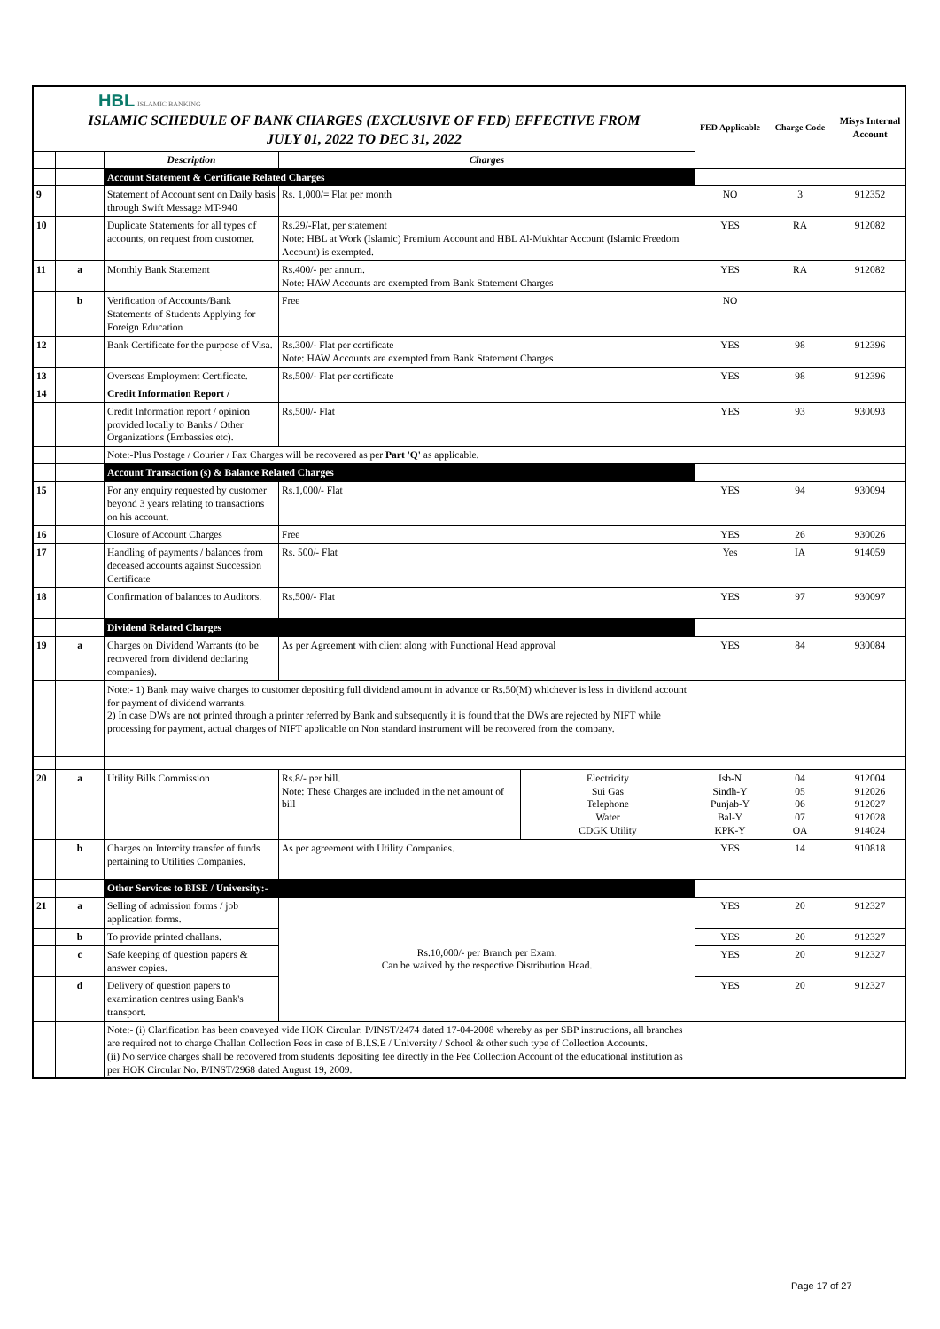| HBL ISLAMIC BANKING ISLAMIC SCHEDULE OF BANK CHARGES (EXCLUSIVE OF FED) EFFECTIVE FROM JULY 01, 2022 TO DEC 31, 2022 | | | | | FED Applicable | Charge Code | Misys Internal Account |
| | | Description | Charges | | | | |
| | | Account Statement & Certificate Related Charges | | | | | |
| 9 | | Statement of Account sent on Daily basis through Swift Message MT-940 | Rs. 1,000/= Flat per month | | NO | 3 | 912352 |
| 10 | | Duplicate Statements for all types of accounts, on request from customer. | Rs.29/-Flat, per statement Note: HBL at Work (Islamic) Premium Account and HBL Al-Mukhtar Account (Islamic Freedom Account) is exempted. | | YES | RA | 912082 |
| 11 | a | Monthly Bank Statement | Rs.400/- per annum. Note: HAW Accounts are exempted from Bank Statement Charges | | YES | RA | 912082 |
| | b | Verification of Accounts/Bank Statements of Students Applying for Foreign Education | Free | | NO | | |
| 12 | | Bank Certificate for the purpose of Visa. | Rs.300/- Flat per certificate Note: HAW Accounts are exempted from Bank Statement Charges | | YES | 98 | 912396 |
| 13 | | Overseas Employment Certificate. | Rs.500/- Flat per certificate | | YES | 98 | 912396 |
| 14 | | Credit Information Report / | | | | | |
| | | Credit Information report / opinion provided locally to Banks / Other Organizations (Embassies etc). | Rs.500/- Flat | | YES | 93 | 930093 |
| | | Note:-Plus Postage / Courier / Fax Charges will be recovered as per Part 'Q' as applicable. | | | | | |
| | | Account Transaction (s) & Balance Related Charges | | | | | |
| 15 | | For any enquiry requested by customer beyond 3 years relating to transactions on his account. | Rs.1,000/- Flat | | YES | 94 | 930094 |
| 16 | | Closure of Account Charges | Free | | YES | 26 | 930026 |
| 17 | | Handling of payments / balances from deceased accounts against Succession Certificate | Rs. 500/- Flat | | Yes | IA | 914059 |
| 18 | | Confirmation of balances to Auditors. | Rs.500/- Flat | | YES | 97 | 930097 |
| | | Dividend Related Charges | | | | | |
| 19 | a | Charges on Dividend Warrants (to be recovered from dividend declaring companies). | As per Agreement with client along with Functional Head approval | | YES | 84 | 930084 |
| | | Note:- 1) Bank may waive charges to customer depositing full dividend amount in advance or Rs.50(M) whichever is less in dividend account for payment of dividend warrants. 2) In case DWs are not printed through a printer referred by Bank and subsequently it is found that the DWs are rejected by NIFT while processing for payment, actual charges of NIFT applicable on Non standard instrument will be recovered from the company. | | | | | |
| 20 | a | Utility Bills Commission | Rs.8/- per bill. Note: These Charges are included in the net amount of bill | Electricity Sui Gas Telephone Water CDGK Utility | Isb-N Sindh-Y Punjab-Y Bal-Y KPK-Y | 04 05 06 07 OA | 912004 912026 912027 912028 914024 |
| | b | Charges on Intercity transfer of funds pertaining to Utilities Companies. | As per agreement with Utility Companies. | | YES | 14 | 910818 |
| | | Other Services to BISE / University:- | | | | | |
| 21 | a | Selling of admission forms / job application forms. | Rs.10,000/- per Branch per Exam. Can be waived by the respective Distribution Head. | | YES | 20 | 912327 |
| | b | To provide printed challans. | | | YES | 20 | 912327 |
| | c | Safe keeping of question papers & answer copies. | | | YES | 20 | 912327 |
| | d | Delivery of question papers to examination centres using Bank's transport. | | | YES | 20 | 912327 |
| | | Note:- (i) Clarification has been conveyed vide HOK Circular: P/INST/2474 dated 17-04-2008 whereby as per SBP instructions, all branches are required not to charge Challan Collection Fees in case of B.I.S.E / University / School & other such type of Collection Accounts. (ii) No service charges shall be recovered from students depositing fee directly in the Fee Collection Account of the educational institution as per HOK Circular No. P/INST/2968 dated August 19, 2009. | | | | | |
Page 17 of 27